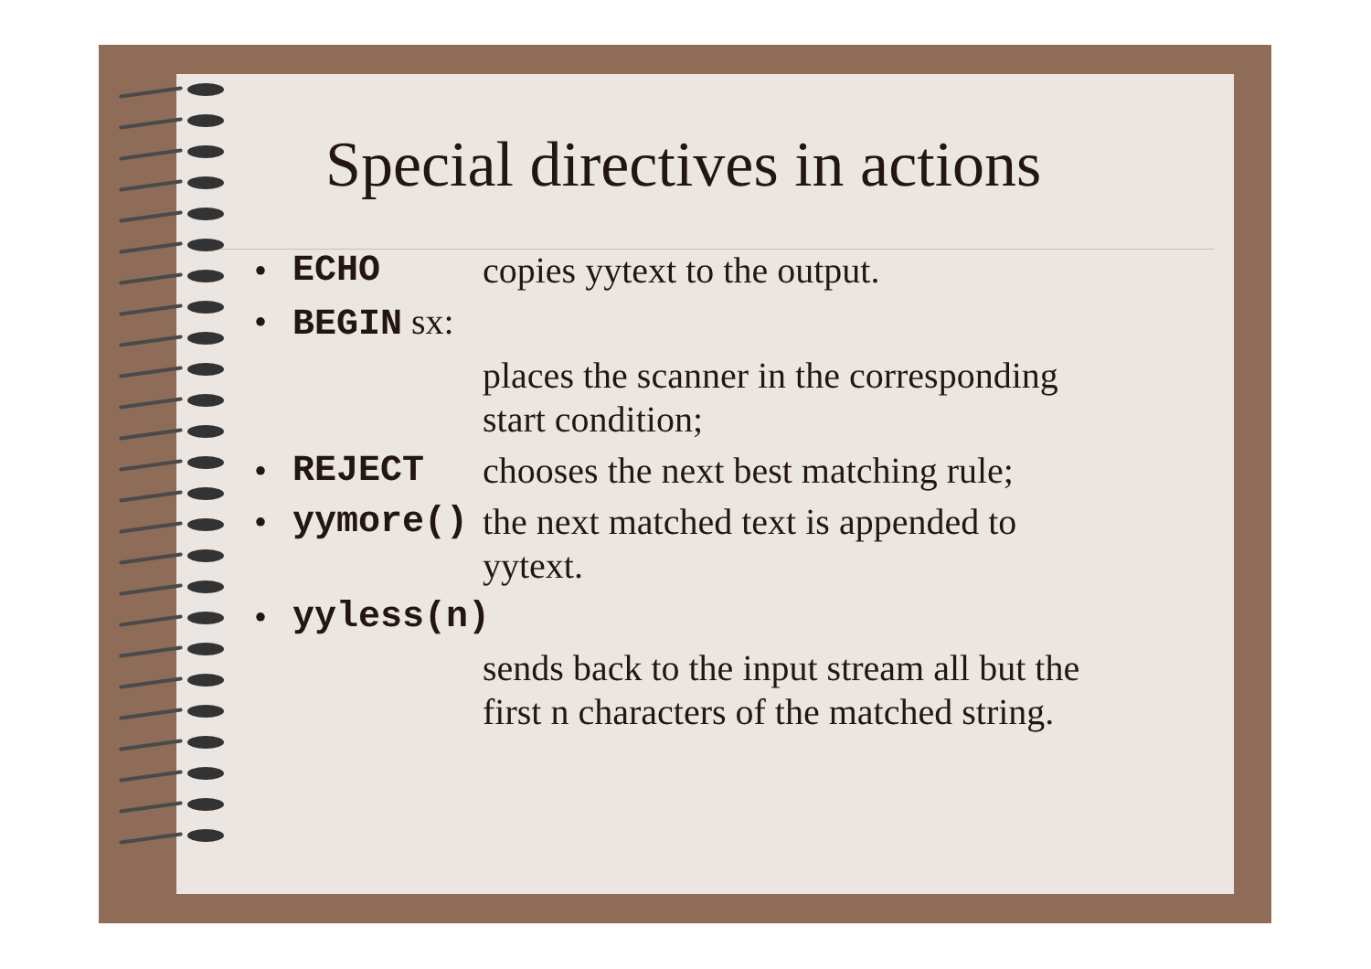Special directives in actions
• ECHO copies yytext to the output.
• BEGIN sx:
places the scanner in the corresponding start condition;
• REJECT chooses the next best matching rule;
• yymore() the next matched text is appended to yytext.
• yyless(n)
sends back to the input stream all but the first n characters of the matched string.